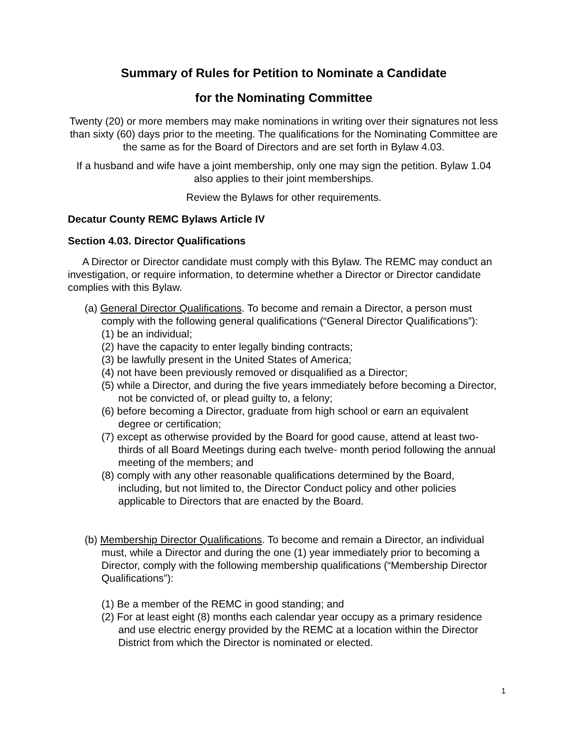Summary of Rules for Petition to Nominate a Candidate
for the Nominating Committee
Twenty (20) or more members may make nominations in writing over their signatures not less than sixty (60) days prior to the meeting. The qualifications for the Nominating Committee are the same as for the Board of Directors and are set forth in Bylaw 4.03.
If a husband and wife have a joint membership, only one may sign the petition. Bylaw 1.04 also applies to their joint memberships.
Review the Bylaws for other requirements.
Decatur County REMC Bylaws Article IV
Section 4.03. Director Qualifications
A Director or Director candidate must comply with this Bylaw. The REMC may conduct an investigation, or require information, to determine whether a Director or Director candidate complies with this Bylaw.
(a) General Director Qualifications. To become and remain a Director, a person must comply with the following general qualifications (“General Director Qualifications”):
(1) be an individual;
(2) have the capacity to enter legally binding contracts;
(3) be lawfully present in the United States of America;
(4) not have been previously removed or disqualified as a Director;
(5) while a Director, and during the five years immediately before becoming a Director, not be convicted of, or plead guilty to, a felony;
(6) before becoming a Director, graduate from high school or earn an equivalent degree or certification;
(7) except as otherwise provided by the Board for good cause, attend at least two-thirds of all Board Meetings during each twelve- month period following the annual meeting of the members; and
(8) comply with any other reasonable qualifications determined by the Board, including, but not limited to, the Director Conduct policy and other policies applicable to Directors that are enacted by the Board.
(b) Membership Director Qualifications. To become and remain a Director, an individual must, while a Director and during the one (1) year immediately prior to becoming a Director, comply with the following membership qualifications (“Membership Director Qualifications”):
(1) Be a member of the REMC in good standing; and
(2) For at least eight (8) months each calendar year occupy as a primary residence and use electric energy provided by the REMC at a location within the Director District from which the Director is nominated or elected.
1